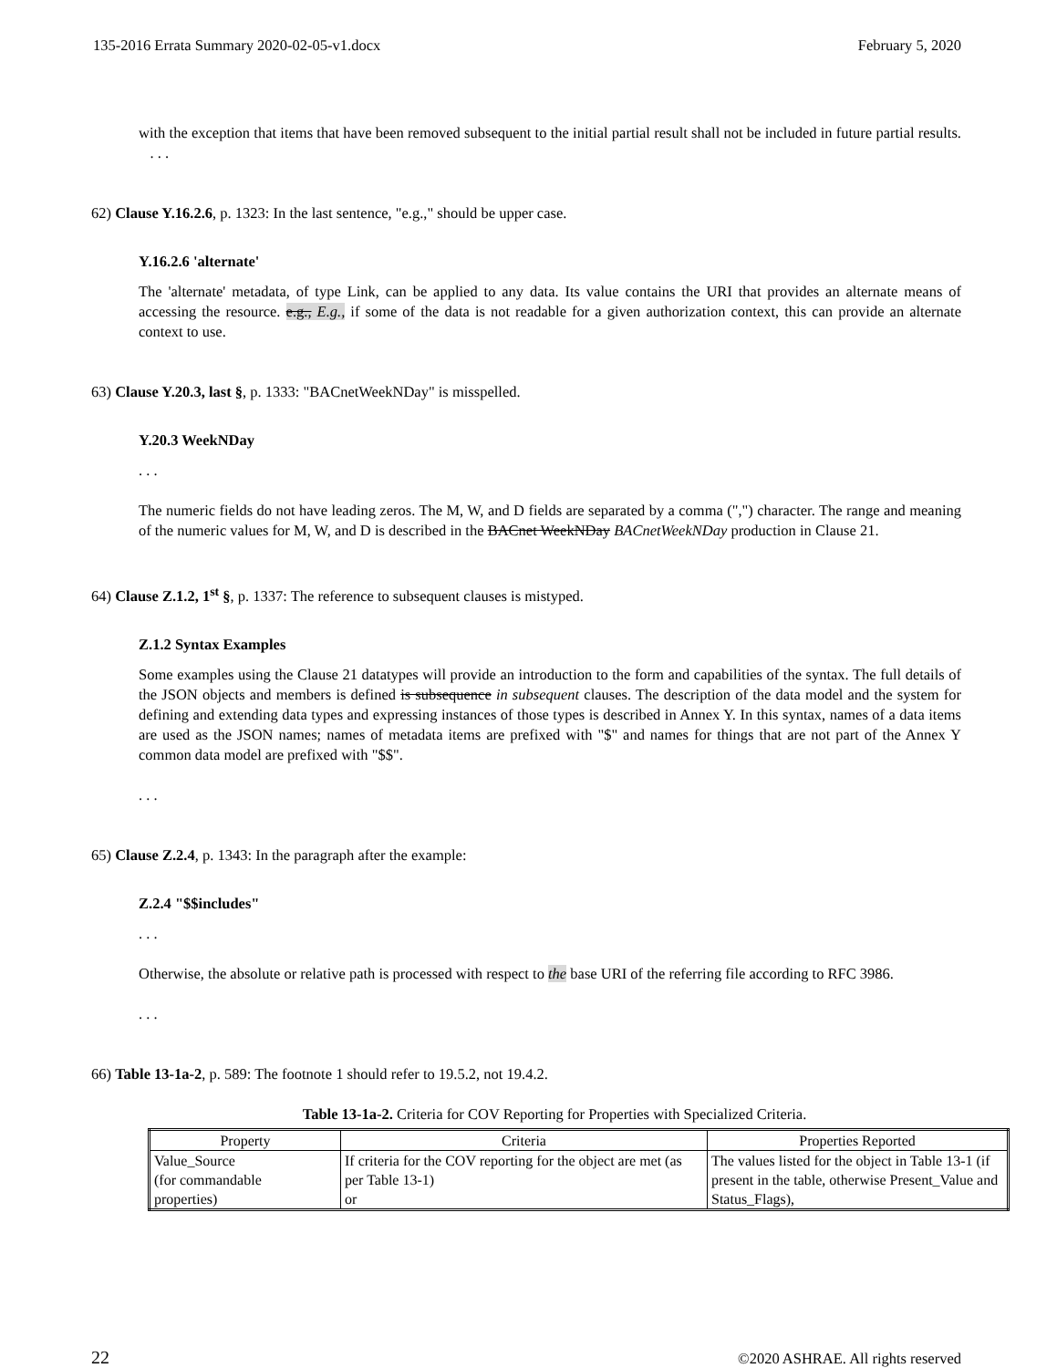135-2016 Errata Summary 2020-02-05-v1.docx February 5, 2020
with the exception that items that have been removed subsequent to the initial partial result shall not be included in future partial results. . . .
62) Clause Y.16.2.6, p. 1323: In the last sentence, "e.g.," should be upper case.
Y.16.2.6 'alternate'
The 'alternate' metadata, of type Link, can be applied to any data. Its value contains the URI that provides an alternate means of accessing the resource. e.g., E.g., if some of the data is not readable for a given authorization context, this can provide an alternate context to use.
63) Clause Y.20.3, last §, p. 1333: "BACnetWeekNDay" is misspelled.
Y.20.3 WeekNDay
. . .
The numeric fields do not have leading zeros. The M, W, and D fields are separated by a comma (",") character. The range and meaning of the numeric values for M, W, and D is described in the BACnet WeekNDay BACnetWeekNDay production in Clause 21.
64) Clause Z.1.2, 1<sup>st</sup> §, p. 1337: The reference to subsequent clauses is mistyped.
Z.1.2 Syntax Examples
Some examples using the Clause 21 datatypes will provide an introduction to the form and capabilities of the syntax. The full details of the JSON objects and members is defined is subsequence in subsequent clauses. The description of the data model and the system for defining and extending data types and expressing instances of those types is described in Annex Y. In this syntax, names of a data items are used as the JSON names; names of metadata items are prefixed with "$" and names for things that are not part of the Annex Y common data model are prefixed with "$$".
. . .
65) Clause Z.2.4, p. 1343: In the paragraph after the example:
Z.2.4 "$$includes"
. . .
Otherwise, the absolute or relative path is processed with respect to the base URI of the referring file according to RFC 3986.
. . .
66) Table 13-1a-2, p. 589: The footnote 1 should refer to 19.5.2, not 19.4.2.
Table 13-1a-2. Criteria for COV Reporting for Properties with Specialized Criteria.
| Property | Criteria | Properties Reported |
| --- | --- | --- |
| Value_Source (for commandable properties) | If criteria for the COV reporting for the object are met (as per Table 13-1) or | The values listed for the object in Table 13-1 (if present in the table, otherwise Present_Value and Status_Flags), |
22 ©2020 ASHRAE. All rights reserved